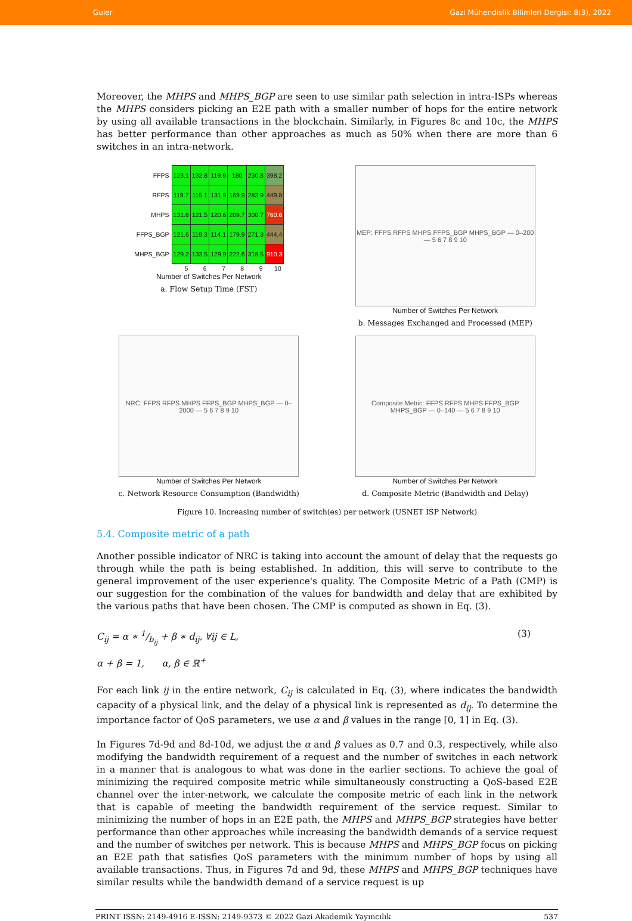Guler Gazi Mühendislik Bilimleri Dergisi: 8(3), 2022
Moreover, the MHPS and MHPS_BGP are seen to use similar path selection in intra-ISPs whereas the MHPS considers picking an E2E path with a smaller number of hops for the entire network by using all available transactions in the blockchain. Similarly, in Figures 8c and 10c, the MHPS has better performance than other approaches as much as 50% when there are more than 6 switches in an intra-network.
| FFPS | 123.1 | 132.8 | 119.9 | 180 | 230.8 | 398.2 |
| RFPS | 119.7 | 115.1 | 131.9 | 169.9 | 283.9 | 449.8 |
| MHPS | 131.6 | 121.5 | 120.6 | 209.7 | 300.7 | 760.6 |
| FFPS_BGP | 121.6 | 119.3 | 114.1 | 179.9 | 271.3 | 444.4 |
| MHPS_BGP | 129.2 | 133.5 | 129.9 | 222.6 | 318.5 | 910.3 |
| | 5 | 6 | 7 | 8 | 9 | 10 |
Number of Switches Per Network
a. Flow Setup Time (FST)
MEP: FFPS RFPS MHPS FFPS_BGP MHPS_BGP — 0–200 — 5 6 7 8 9 10
Number of Switches Per Network
b. Messages Exchanged and Processed (MEP)
NRC: FFPS RFPS MHPS FFPS_BGP MHPS_BGP — 0–2000 — 5 6 7 8 9 10
Number of Switches Per Network
c. Network Resource Consumption (Bandwidth)
Composite Metric: FFPS RFPS MHPS FFPS_BGP MHPS_BGP — 0–140 — 5 6 7 8 9 10
Number of Switches Per Network
d. Composite Metric (Bandwidth and Delay)
Figure 10. Increasing number of switch(es) per network (USNET ISP Network)
5.4. Composite metric of a path
Another possible indicator of NRC is taking into account the amount of delay that the requests go through while the path is being established. In addition, this will serve to contribute to the general improvement of the user experience's quality. The Composite Metric of a Path (CMP) is our suggestion for the combination of the values for bandwidth and delay that are exhibited by the various paths that have been chosen. The CMP is computed as shown in Eq. (3).
C<sub>ij</sub> = α ∗ 1/b<sub>ij</sub> + β ∗ d<sub>ij</sub>, ∀ij ∈ L,
α + β = 1, α, β ∈ ℝ<sup>+</sup> (3)
For each link ij in the entire network, C<sub>ij</sub> is calculated in Eq. (3), where indicates the bandwidth capacity of a physical link, and the delay of a physical link is represented as d<sub>ij</sub>. To determine the importance factor of QoS parameters, we use α and β values in the range [0, 1] in Eq. (3).
In Figures 7d-9d and 8d-10d, we adjust the α and β values as 0.7 and 0.3, respectively, while also modifying the bandwidth requirement of a request and the number of switches in each network in a manner that is analogous to what was done in the earlier sections. To achieve the goal of minimizing the required composite metric while simultaneously constructing a QoS-based E2E channel over the inter-network, we calculate the composite metric of each link in the network that is capable of meeting the bandwidth requirement of the service request. Similar to minimizing the number of hops in an E2E path, the MHPS and MHPS_BGP strategies have better performance than other approaches while increasing the bandwidth demands of a service request and the number of switches per network. This is because MHPS and MHPS_BGP focus on picking an E2E path that satisfies QoS parameters with the minimum number of hops by using all available transactions. Thus, in Figures 7d and 9d, these MHPS and MHPS_BGP techniques have similar results while the bandwidth demand of a service request is up
PRINT ISSN: 2149-4916 E-ISSN: 2149-9373 © 2022 Gazi Akademik Yayıncılık 537